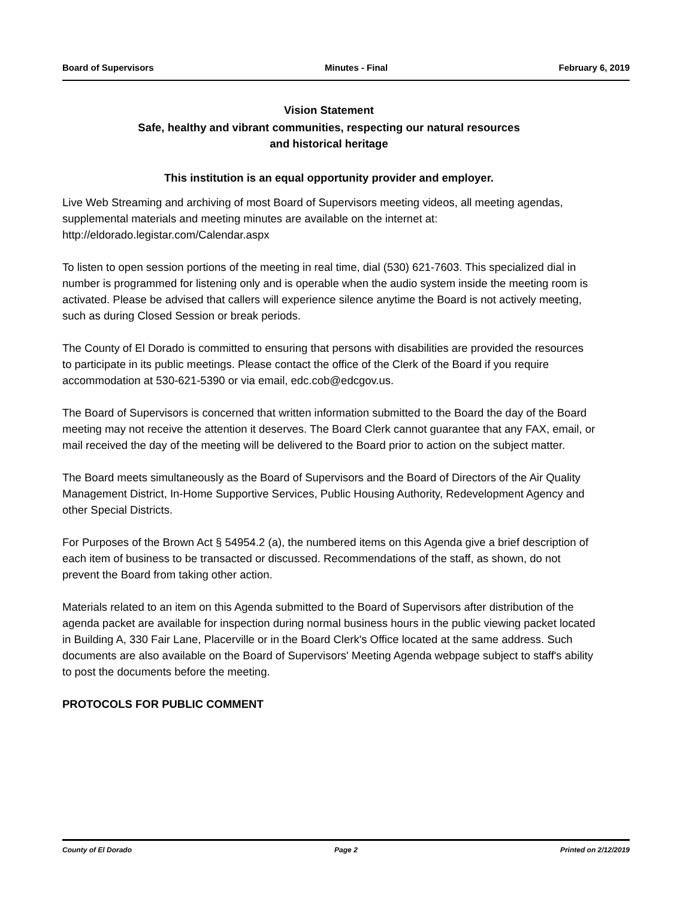Board of Supervisors Minutes - Final February 6, 2019
Vision Statement
Safe, healthy and vibrant communities, respecting our natural resources
and historical heritage
This institution is an equal opportunity provider and employer.
Live Web Streaming and archiving of most Board of Supervisors meeting videos, all meeting agendas, supplemental materials and meeting minutes are available on the internet at: http://eldorado.legistar.com/Calendar.aspx
To listen to open session portions of the meeting in real time, dial (530) 621-7603. This specialized dial in number is programmed for listening only and is operable when the audio system inside the meeting room is activated. Please be advised that callers will experience silence anytime the Board is not actively meeting, such as during Closed Session or break periods.
The County of El Dorado is committed to ensuring that persons with disabilities are provided the resources to participate in its public meetings. Please contact the office of the Clerk of the Board if you require accommodation at 530-621-5390 or via email, edc.cob@edcgov.us.
The Board of Supervisors is concerned that written information submitted to the Board the day of the Board meeting may not receive the attention it deserves. The Board Clerk cannot guarantee that any FAX, email, or mail received the day of the meeting will be delivered to the Board prior to action on the subject matter.
The Board meets simultaneously as the Board of Supervisors and the Board of Directors of the Air Quality Management District, In-Home Supportive Services, Public Housing Authority, Redevelopment Agency and other Special Districts.
For Purposes of the Brown Act § 54954.2 (a), the numbered items on this Agenda give a brief description of each item of business to be transacted or discussed. Recommendations of the staff, as shown, do not prevent the Board from taking other action.
Materials related to an item on this Agenda submitted to the Board of Supervisors after distribution of the agenda packet are available for inspection during normal business hours in the public viewing packet located in Building A, 330 Fair Lane, Placerville or in the Board Clerk's Office located at the same address. Such documents are also available on the Board of Supervisors' Meeting Agenda webpage subject to staff's ability to post the documents before the meeting.
PROTOCOLS FOR PUBLIC COMMENT
County of El Dorado Page 2 Printed on 2/12/2019